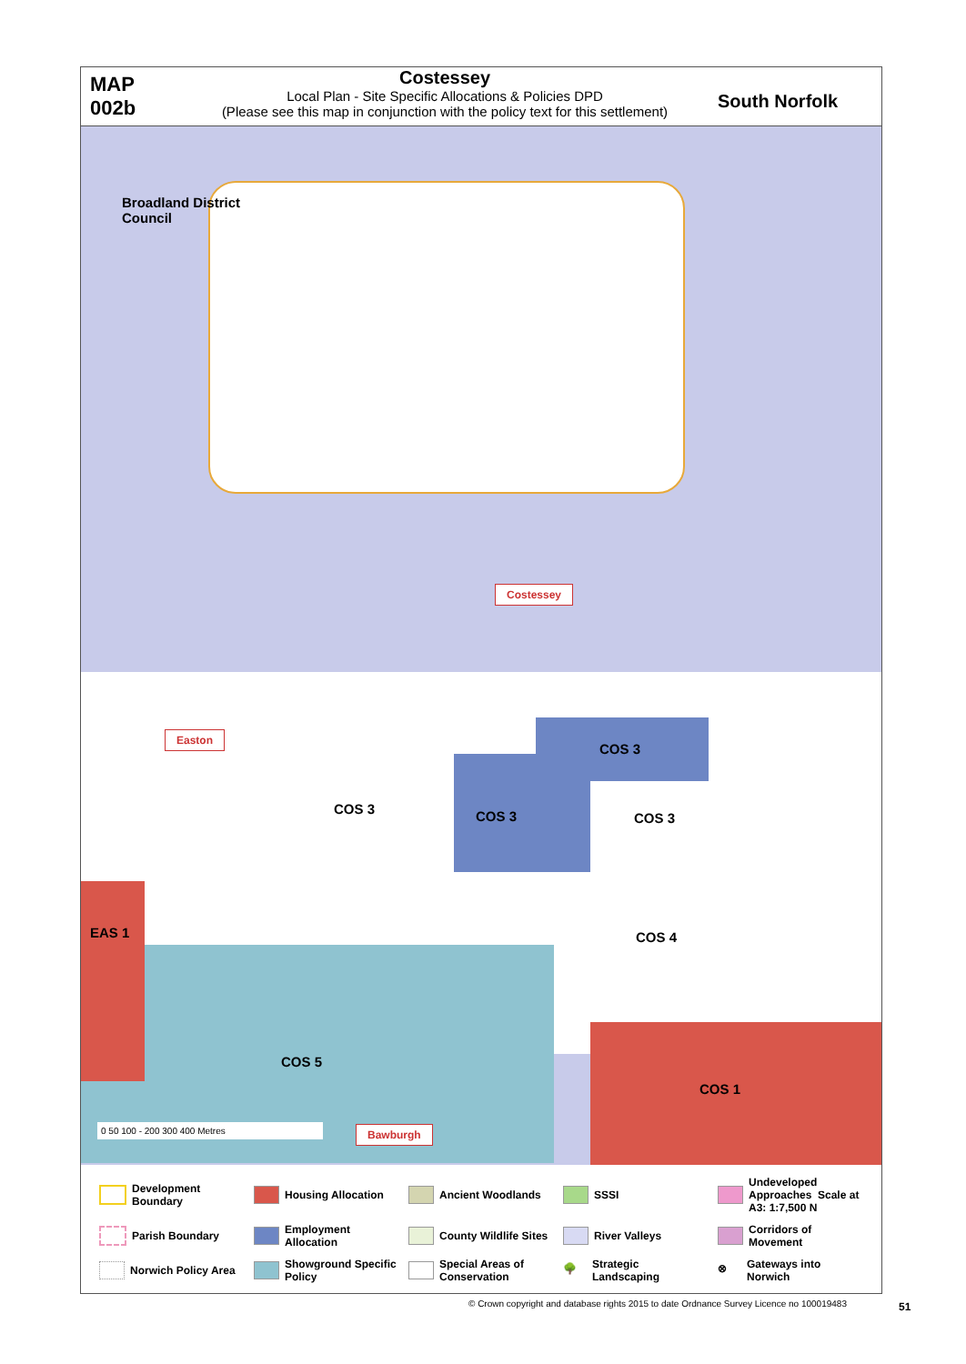MAP
002b
Costessey
Local Plan - Site Specific Allocations & Policies DPD
(Please see this map in conjunction with the policy text for this settlement)
South Norfolk
Broadland District
Council
Costessey
Easton
COS 3
COS 3 COS 3 COS 3
EAS 1 COS 4
COS 5
COS 1
0 50 100 - 200 300 400 Metres Bawburgh
Development Boundary
Housing Allocation
Ancient Woodlands
SSSI
Undeveloped Approaches Scale at A3: 1:7,500 N
Parish Boundary
Employment Allocation
County Wildlife Sites
River Valleys
Corridors of Movement
Norwich Policy Area
Showground Specific Policy
Special Areas of Conservation
🌳 Strategic Landscaping
⊗ Gateways into Norwich
© Crown copyright and database rights 2015 to date Ordnance Survey Licence no 100019483
51